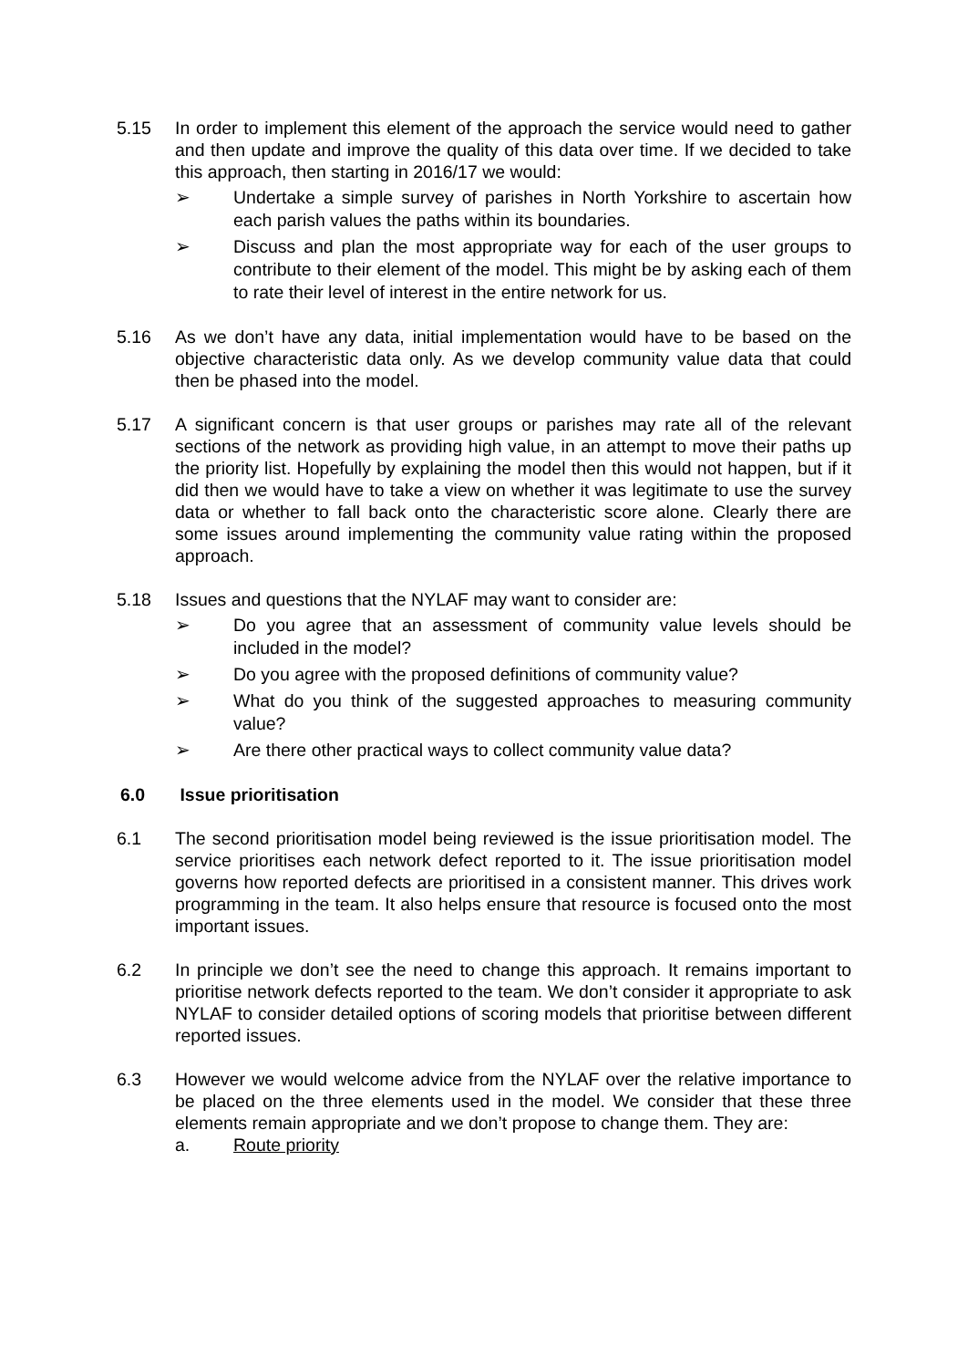5.15 In order to implement this element of the approach the service would need to gather and then update and improve the quality of this data over time. If we decided to take this approach, then starting in 2016/17 we would:
➢ Undertake a simple survey of parishes in North Yorkshire to ascertain how each parish values the paths within its boundaries.
➢ Discuss and plan the most appropriate way for each of the user groups to contribute to their element of the model. This might be by asking each of them to rate their level of interest in the entire network for us.
5.16 As we don’t have any data, initial implementation would have to be based on the objective characteristic data only. As we develop community value data that could then be phased into the model.
5.17 A significant concern is that user groups or parishes may rate all of the relevant sections of the network as providing high value, in an attempt to move their paths up the priority list. Hopefully by explaining the model then this would not happen, but if it did then we would have to take a view on whether it was legitimate to use the survey data or whether to fall back onto the characteristic score alone. Clearly there are some issues around implementing the community value rating within the proposed approach.
5.18 Issues and questions that the NYLAF may want to consider are:
➢ Do you agree that an assessment of community value levels should be included in the model?
➢ Do you agree with the proposed definitions of community value?
➢ What do you think of the suggested approaches to measuring community value?
➢ Are there other practical ways to collect community value data?
6.0 Issue prioritisation
6.1 The second prioritisation model being reviewed is the issue prioritisation model. The service prioritises each network defect reported to it. The issue prioritisation model governs how reported defects are prioritised in a consistent manner. This drives work programming in the team. It also helps ensure that resource is focused onto the most important issues.
6.2 In principle we don’t see the need to change this approach. It remains important to prioritise network defects reported to the team. We don’t consider it appropriate to ask NYLAF to consider detailed options of scoring models that prioritise between different reported issues.
6.3 However we would welcome advice from the NYLAF over the relative importance to be placed on the three elements used in the model. We consider that these three elements remain appropriate and we don’t propose to change them. They are:
a. Route priority